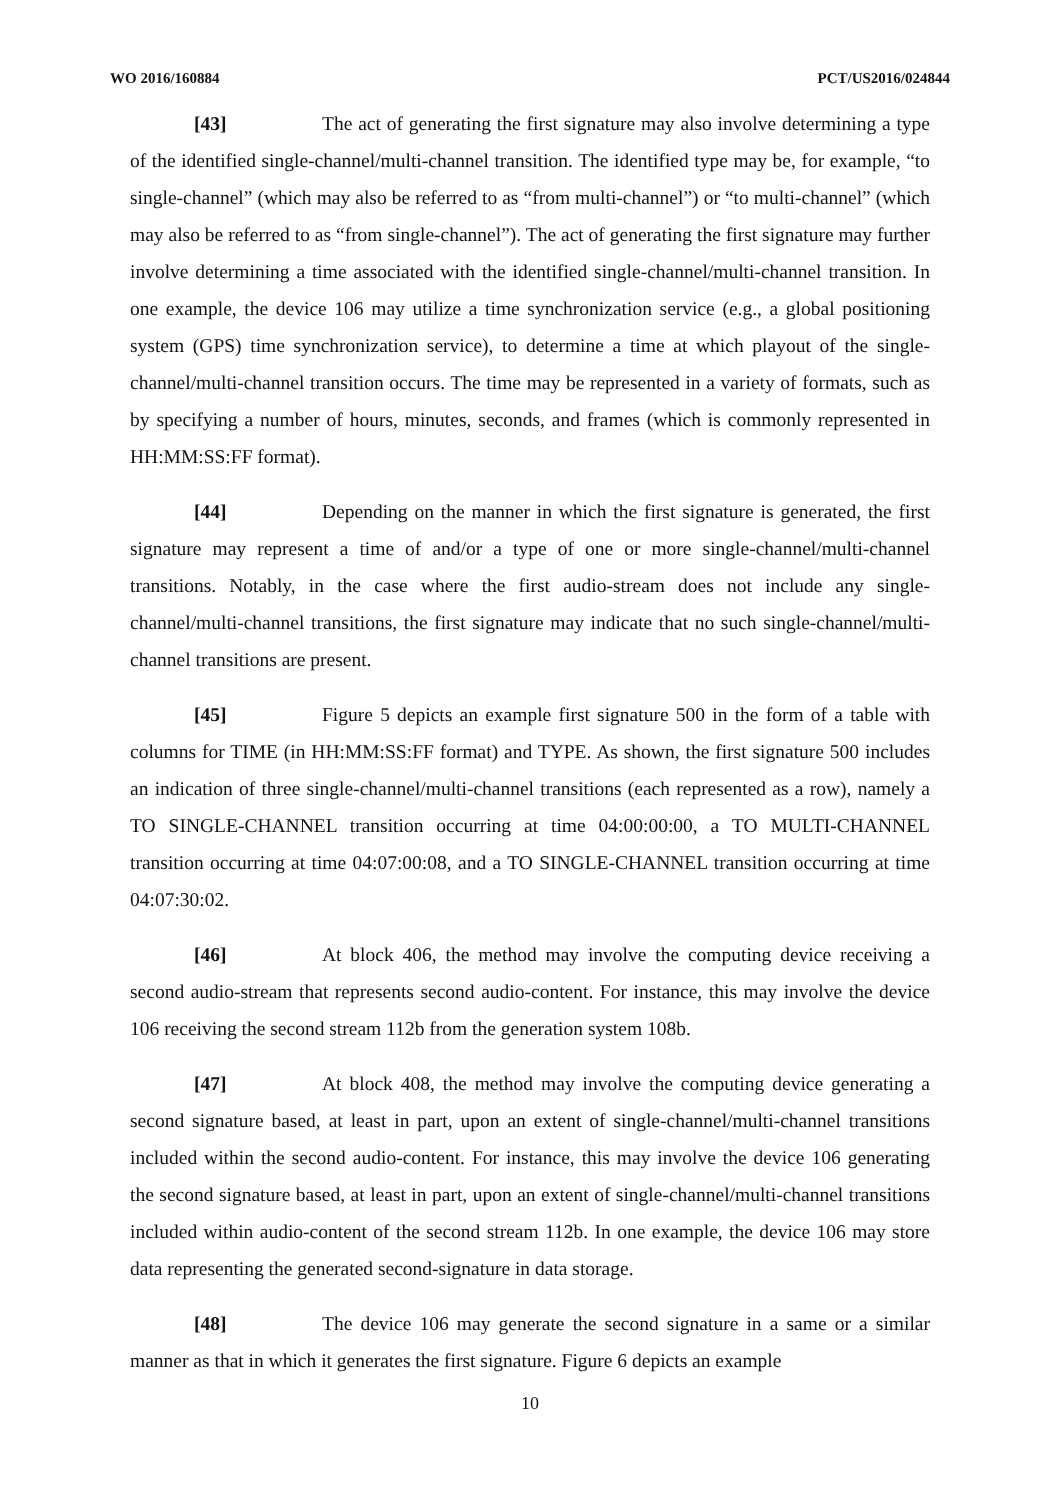WO 2016/160884 PCT/US2016/024844
[43] The act of generating the first signature may also involve determining a type of the identified single-channel/multi-channel transition. The identified type may be, for example, “to single-channel” (which may also be referred to as “from multi-channel”) or “to multi-channel” (which may also be referred to as “from single-channel”). The act of generating the first signature may further involve determining a time associated with the identified single-channel/multi-channel transition. In one example, the device 106 may utilize a time synchronization service (e.g., a global positioning system (GPS) time synchronization service), to determine a time at which playout of the single-channel/multi-channel transition occurs. The time may be represented in a variety of formats, such as by specifying a number of hours, minutes, seconds, and frames (which is commonly represented in HH:MM:SS:FF format).
[44] Depending on the manner in which the first signature is generated, the first signature may represent a time of and/or a type of one or more single-channel/multi-channel transitions. Notably, in the case where the first audio-stream does not include any single-channel/multi-channel transitions, the first signature may indicate that no such single-channel/multi-channel transitions are present.
[45] Figure 5 depicts an example first signature 500 in the form of a table with columns for TIME (in HH:MM:SS:FF format) and TYPE. As shown, the first signature 500 includes an indication of three single-channel/multi-channel transitions (each represented as a row), namely a TO SINGLE-CHANNEL transition occurring at time 04:00:00:00, a TO MULTI-CHANNEL transition occurring at time 04:07:00:08, and a TO SINGLE-CHANNEL transition occurring at time 04:07:30:02.
[46] At block 406, the method may involve the computing device receiving a second audio-stream that represents second audio-content. For instance, this may involve the device 106 receiving the second stream 112b from the generation system 108b.
[47] At block 408, the method may involve the computing device generating a second signature based, at least in part, upon an extent of single-channel/multi-channel transitions included within the second audio-content. For instance, this may involve the device 106 generating the second signature based, at least in part, upon an extent of single-channel/multi-channel transitions included within audio-content of the second stream 112b. In one example, the device 106 may store data representing the generated second-signature in data storage.
[48] The device 106 may generate the second signature in a same or a similar manner as that in which it generates the first signature. Figure 6 depicts an example
10